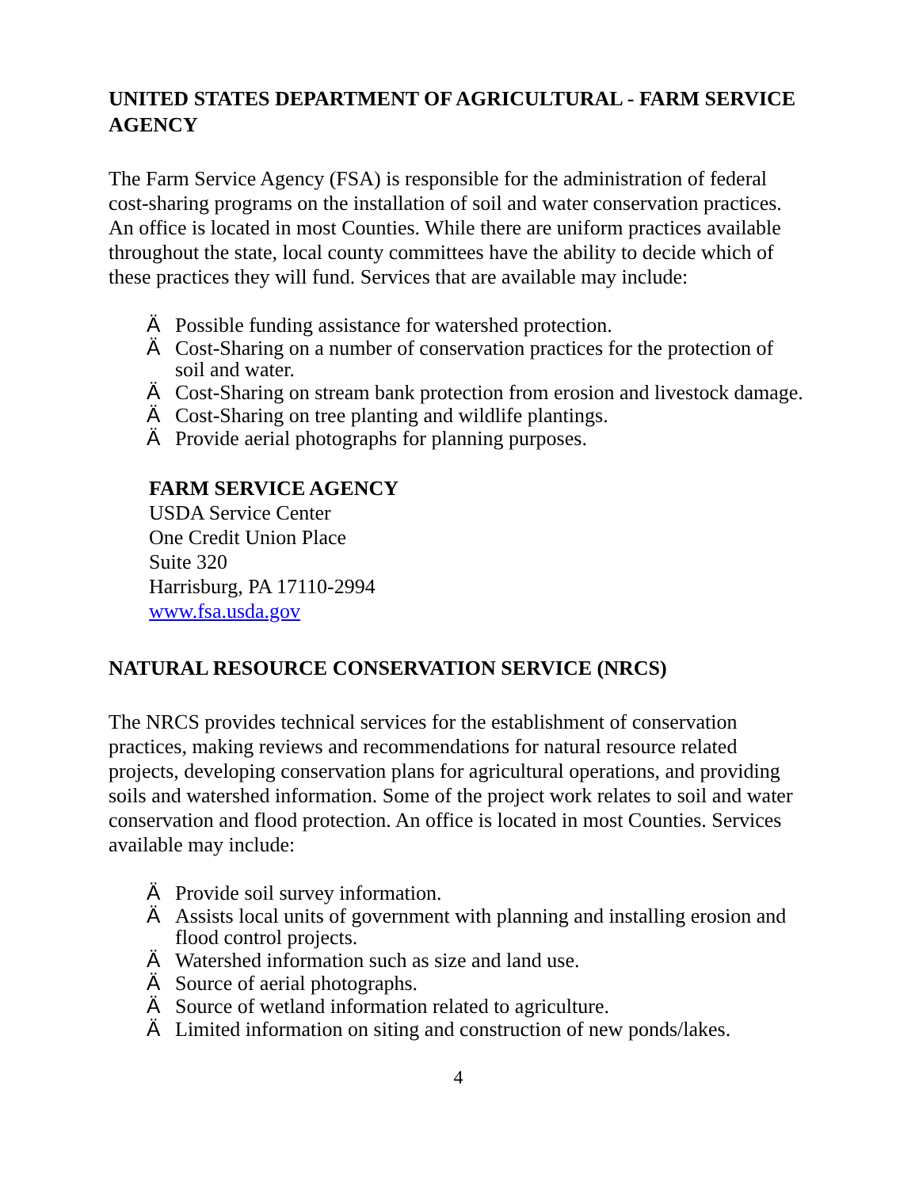UNITED STATES DEPARTMENT OF AGRICULTURAL - FARM SERVICE AGENCY
The Farm Service Agency (FSA) is responsible for the administration of federal cost-sharing programs on the installation of soil and water conservation practices. An office is located in most Counties. While there are uniform practices available throughout the state, local county committees have the ability to decide which of these practices they will fund. Services that are available may include:
Ä Possible funding assistance for watershed protection.
Ä Cost-Sharing on a number of conservation practices for the protection of soil and water.
Ä Cost-Sharing on stream bank protection from erosion and livestock damage.
Ä Cost-Sharing on tree planting and wildlife plantings.
Ä Provide aerial photographs for planning purposes.
FARM SERVICE AGENCY
USDA Service Center
One Credit Union Place
Suite 320
Harrisburg, PA 17110-2994
www.fsa.usda.gov
NATURAL RESOURCE CONSERVATION SERVICE (NRCS)
The NRCS provides technical services for the establishment of conservation practices, making reviews and recommendations for natural resource related projects, developing conservation plans for agricultural operations, and providing soils and watershed information. Some of the project work relates to soil and water conservation and flood protection. An office is located in most Counties. Services available may include:
Ä Provide soil survey information.
Ä Assists local units of government with planning and installing erosion and flood control projects.
Ä Watershed information such as size and land use.
Ä Source of aerial photographs.
Ä Source of wetland information related to agriculture.
Ä Limited information on siting and construction of new ponds/lakes.
4